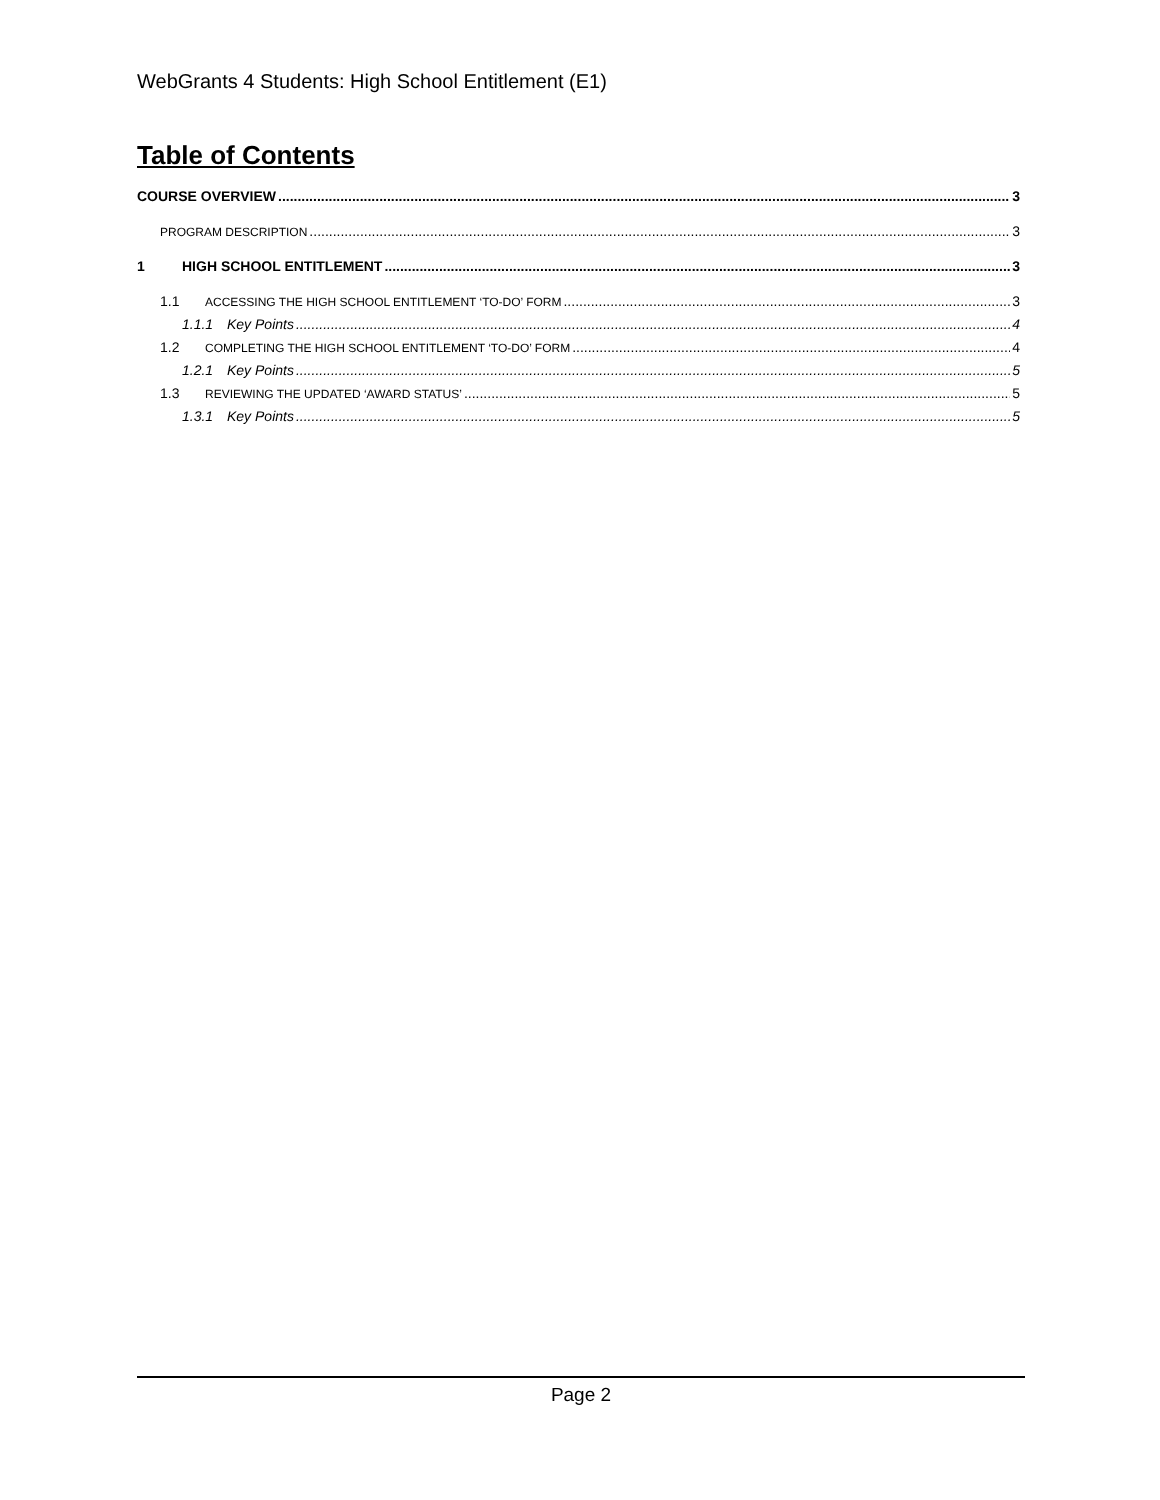WebGrants 4 Students: High School Entitlement (E1)
Table of Contents
COURSE OVERVIEW 3
PROGRAM DESCRIPTION 3
1 HIGH SCHOOL ENTITLEMENT 3
1.1 ACCESSING THE HIGH SCHOOL ENTITLEMENT ‘TO-DO’ FORM 3
1.1.1 Key Points 4
1.2 COMPLETING THE HIGH SCHOOL ENTITLEMENT ‘TO-DO’ FORM 4
1.2.1 Key Points 5
1.3 REVIEWING THE UPDATED ‘AWARD STATUS’ 5
1.3.1 Key Points 5
Page 2